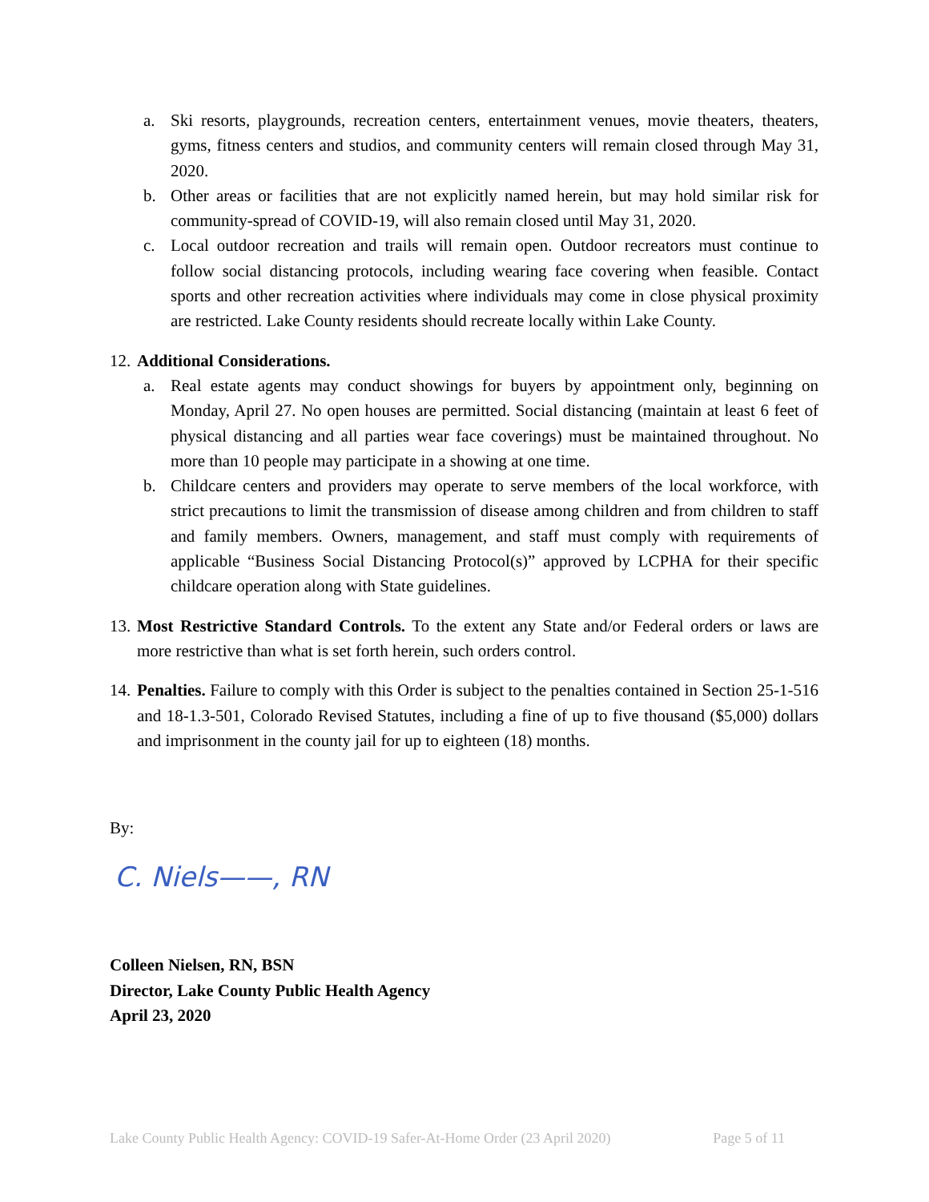a. Ski resorts, playgrounds, recreation centers, entertainment venues, movie theaters, theaters, gyms, fitness centers and studios, and community centers will remain closed through May 31, 2020.
b. Other areas or facilities that are not explicitly named herein, but may hold similar risk for community-spread of COVID-19, will also remain closed until May 31, 2020.
c. Local outdoor recreation and trails will remain open. Outdoor recreators must continue to follow social distancing protocols, including wearing face covering when feasible. Contact sports and other recreation activities where individuals may come in close physical proximity are restricted. Lake County residents should recreate locally within Lake County.
12.
Additional Considerations.
a. Real estate agents may conduct showings for buyers by appointment only, beginning on Monday, April 27. No open houses are permitted. Social distancing (maintain at least 6 feet of physical distancing and all parties wear face coverings) must be maintained throughout. No more than 10 people may participate in a showing at one time.
b. Childcare centers and providers may operate to serve members of the local workforce, with strict precautions to limit the transmission of disease among children and from children to staff and family members. Owners, management, and staff must comply with requirements of applicable “Business Social Distancing Protocol(s)” approved by LCPHA for their specific childcare operation along with State guidelines.
13.
Most Restrictive Standard Controls. To the extent any State and/or Federal orders or laws are more restrictive than what is set forth herein, such orders control.
14.
Penalties. Failure to comply with this Order is subject to the penalties contained in Section 25-1-516 and 18-1.3-501, Colorado Revised Statutes, including a fine of up to five thousand ($5,000) dollars and imprisonment in the county jail for up to eighteen (18) months.
By:
C. Niels——, RN
Colleen Nielsen, RN, BSN
Director, Lake County Public Health Agency
April 23, 2020
Lake County Public Health Agency: COVID-19 Safer-At-Home Order (23 April 2020) Page 5 of 11